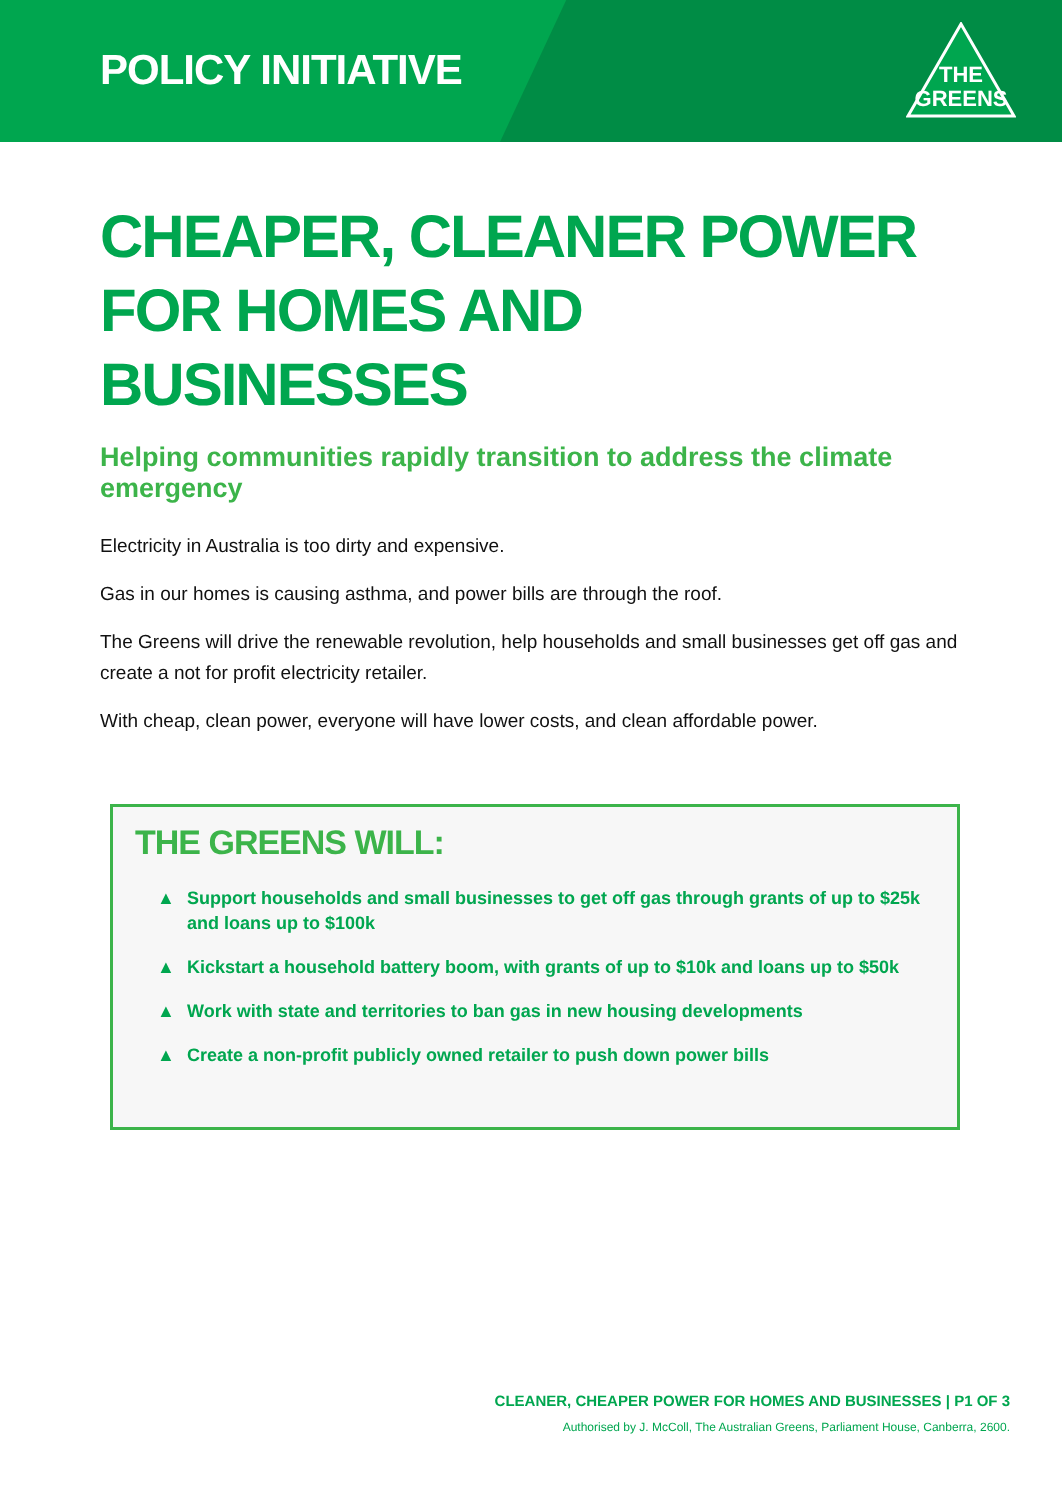POLICY INITIATIVE
THE
GREENS
CHEAPER, CLEANER POWER FOR HOMES AND BUSINESSES
Helping communities rapidly transition to address the climate emergency
Electricity in Australia is too dirty and expensive.
Gas in our homes is causing asthma, and power bills are through the roof.
The Greens will drive the renewable revolution, help households and small businesses get off gas and create a not for profit electricity retailer.
With cheap, clean power, everyone will have lower costs, and clean affordable power.
THE GREENS WILL:
▲ Support households and small businesses to get off gas through grants of up to $25k and loans up to $100k
▲ Kickstart a household battery boom, with grants of up to $10k and loans up to $50k
▲ Work with state and territories to ban gas in new housing developments
▲ Create a non-profit publicly owned retailer to push down power bills
CLEANER, CHEAPER POWER FOR HOMES AND BUSINESSES | P1 OF 3
Authorised by J. McColl, The Australian Greens, Parliament House, Canberra, 2600.